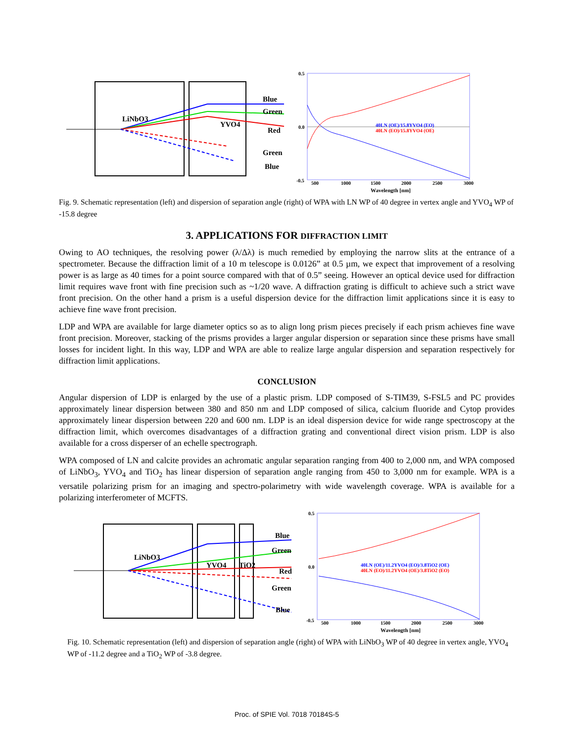LiNbO3
YVO4
Blue
Green
Red
Green
Blue
0.5
0.0
-0.5
500
1000
1500
2000
2500
3000
Wavelength [nm]
40LN (OE)/15.8YVO4 (EO)
40LN (EO)/15.8YVO4 (OE)
Fig. 9. Schematic representation (left) and dispersion of separation angle (right) of WPA with LN WP of 40 degree in vertex angle and YVO<sub>4</sub> WP of -15.8 degree
3. APPLICATIONS FOR DIFFRACTION LIMIT
Owing to AO techniques, the resolving power (λ/Δλ) is much remedied by employing the narrow slits at the entrance of a spectrometer. Because the diffraction limit of a 10 m telescope is 0.0126” at 0.5 µm, we expect that improvement of a resolving power is as large as 40 times for a point source compared with that of 0.5” seeing. However an optical device used for diffraction limit requires wave front with fine precision such as ~1/20 wave. A diffraction grating is difficult to achieve such a strict wave front precision. On the other hand a prism is a useful dispersion device for the diffraction limit applications since it is easy to achieve fine wave front precision.
LDP and WPA are available for large diameter optics so as to align long prism pieces precisely if each prism achieves fine wave front precision. Moreover, stacking of the prisms provides a larger angular dispersion or separation since these prisms have small losses for incident light. In this way, LDP and WPA are able to realize large angular dispersion and separation respectively for diffraction limit applications.
CONCLUSION
Angular dispersion of LDP is enlarged by the use of a plastic prism. LDP composed of S-TIM39, S-FSL5 and PC provides approximately linear dispersion between 380 and 850 nm and LDP composed of silica, calcium fluoride and Cytop provides approximately linear dispersion between 220 and 600 nm. LDP is an ideal dispersion device for wide range spectroscopy at the diffraction limit, which overcomes disadvantages of a diffraction grating and conventional direct vision prism. LDP is also available for a cross disperser of an echelle spectrograph.
WPA composed of LN and calcite provides an achromatic angular separation ranging from 400 to 2,000 nm, and WPA composed of LiNbO<sub>3</sub>, YVO<sub>4</sub> and TiO<sub>2</sub> has linear dispersion of separation angle ranging from 450 to 3,000 nm for example. WPA is a versatile polarizing prism for an imaging and spectro-polarimetry with wide wavelength coverage. WPA is available for a polarizing interferometer of MCFTS.
LiNbO3
YVO4
TiO2
Blue
Green
Red
Green
Blue
0.5
0.0
-0.5
500
1000
1500
2000
2500
3000
Wavelength [nm]
40LN (OE)/11.2YVO4 (EO)/3.8TiO2 (OE)
40LN (EO)/11.2YVO4 (OE)/3.8TiO2 (EO)
Fig. 10. Schematic representation (left) and dispersion of separation angle (right) of WPA with LiNbO<sub>3</sub> WP of 40 degree in vertex angle, YVO<sub>4</sub> WP of -11.2 degree and a TiO<sub>2</sub> WP of -3.8 degree.
Proc. of SPIE Vol. 7018 70184S-5